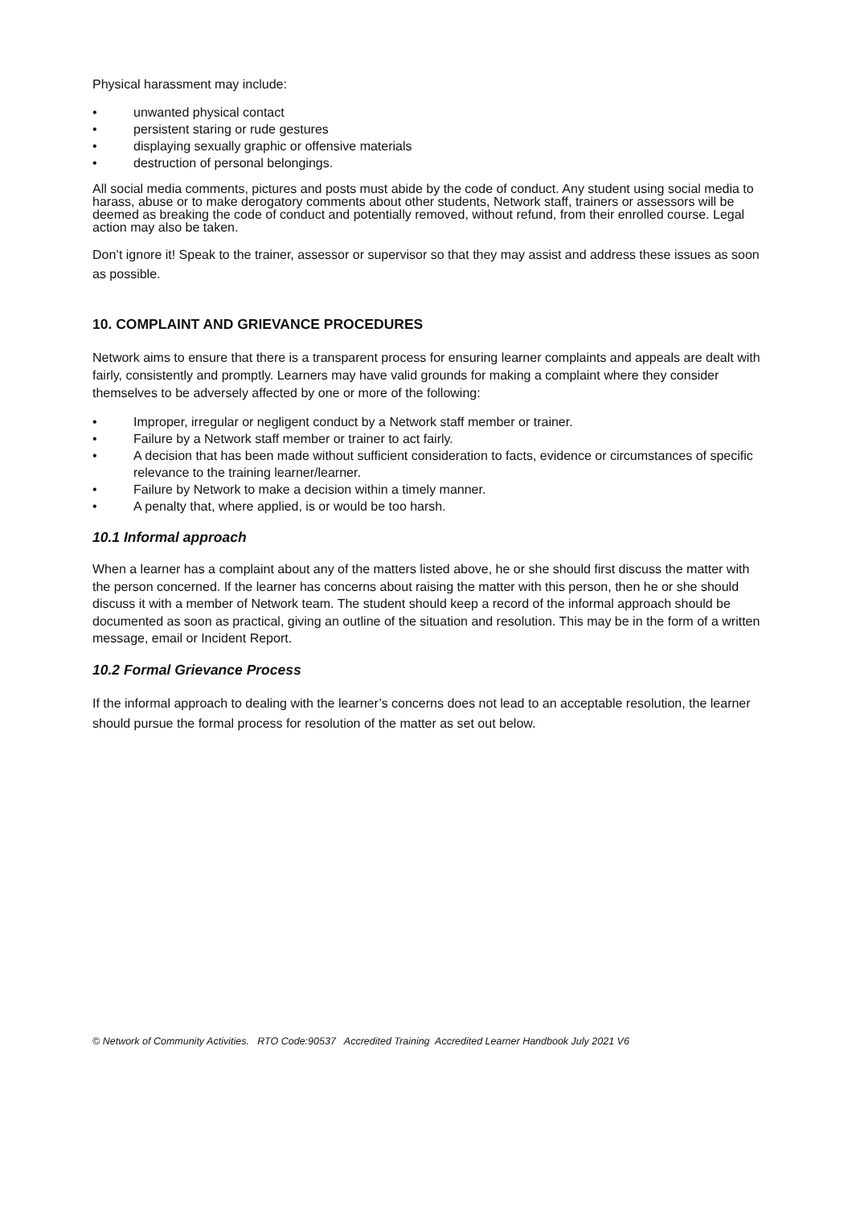Physical harassment may include:
• unwanted physical contact
• persistent staring or rude gestures
• displaying sexually graphic or offensive materials
• destruction of personal belongings.
All social media comments, pictures and posts must abide by the code of conduct. Any student using social media to harass, abuse or to make derogatory comments about other students, Network staff, trainers or assessors will be deemed as breaking the code of conduct and potentially removed, without refund, from their enrolled course. Legal action may also be taken.
Don’t ignore it! Speak to the trainer, assessor or supervisor so that they may assist and address these issues as soon as possible.
10. COMPLAINT AND GRIEVANCE PROCEDURES
Network aims to ensure that there is a transparent process for ensuring learner complaints and appeals are dealt with fairly, consistently and promptly. Learners may have valid grounds for making a complaint where they consider themselves to be adversely affected by one or more of the following:
• Improper, irregular or negligent conduct by a Network staff member or trainer.
• Failure by a Network staff member or trainer to act fairly.
• A decision that has been made without sufficient consideration to facts, evidence or circumstances of specific relevance to the training learner/learner.
• Failure by Network to make a decision within a timely manner.
• A penalty that, where applied, is or would be too harsh.
10.1 Informal approach
When a learner has a complaint about any of the matters listed above, he or she should first discuss the matter with the person concerned. If the learner has concerns about raising the matter with this person, then he or she should discuss it with a member of Network team. The student should keep a record of the informal approach should be documented as soon as practical, giving an outline of the situation and resolution. This may be in the form of a written message, email or Incident Report.
10.2 Formal Grievance Process
If the informal approach to dealing with the learner’s concerns does not lead to an acceptable resolution, the learner should pursue the formal process for resolution of the matter as set out below.
© Network of Community Activities. RTO Code:90537 Accredited Training Accredited Learner Handbook July 2021 V6